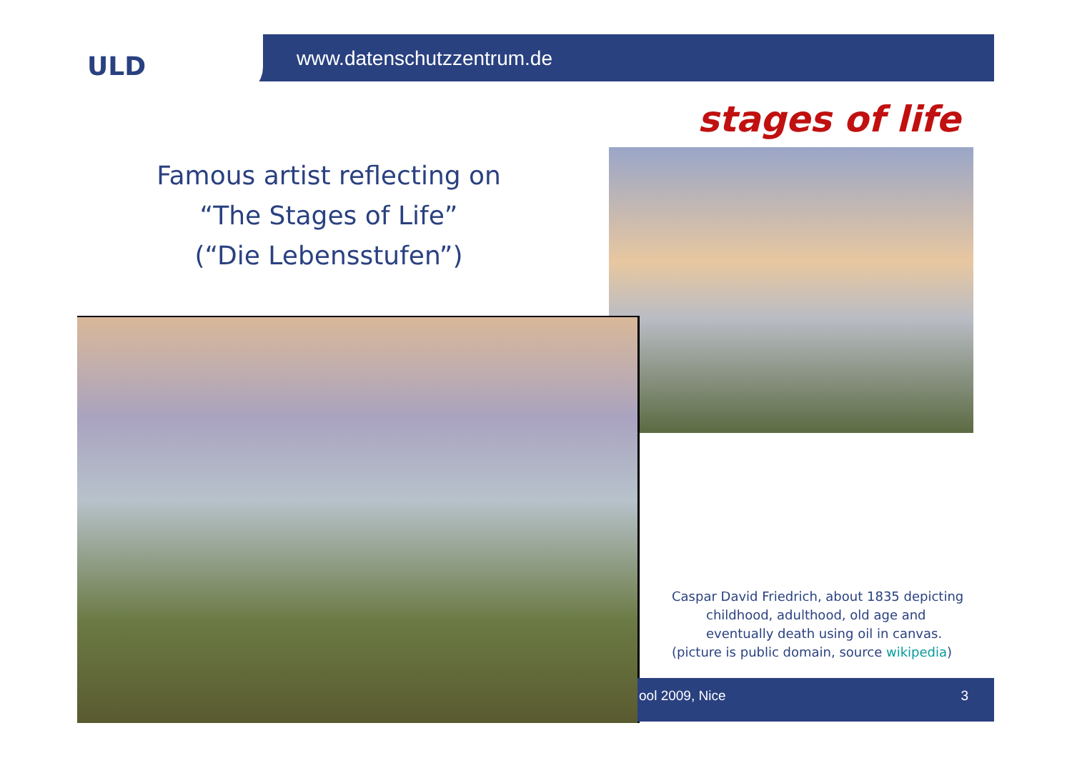ULD www.datenschutzzentrum.de
stages of life
Famous artist reflecting on
“The Stages of Life”
(“Die Lebensstufen”)
Caspar David Friedrich, about 1835 depicting
childhood, adulthood, old age and
eventually death using oil in canvas.
(picture is public domain, source wikipedia)
ool 2009, Nice 3